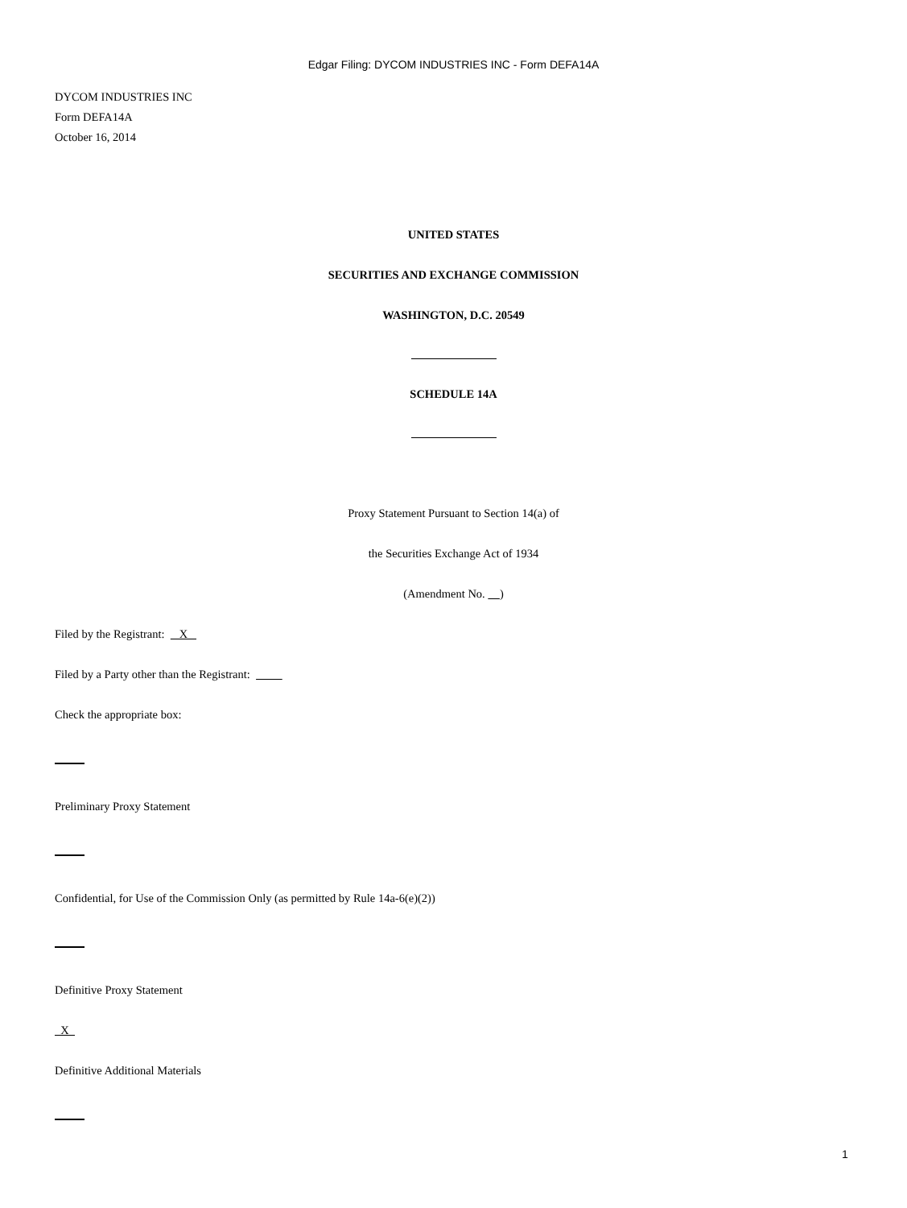Edgar Filing: DYCOM INDUSTRIES INC - Form DEFA14A
DYCOM INDUSTRIES INC
Form DEFA14A
October 16, 2014
UNITED STATES
SECURITIES AND EXCHANGE COMMISSION
WASHINGTON, D.C. 20549
SCHEDULE 14A
Proxy Statement Pursuant to Section 14(a) of
the Securities Exchange Act of 1934
(Amendment No. )
Filed by the Registrant: X
Filed by a Party other than the Registrant:
Check the appropriate box:
Preliminary Proxy Statement
Confidential, for Use of the Commission Only (as permitted by Rule 14a-6(e)(2))
Definitive Proxy Statement
X
Definitive Additional Materials
1